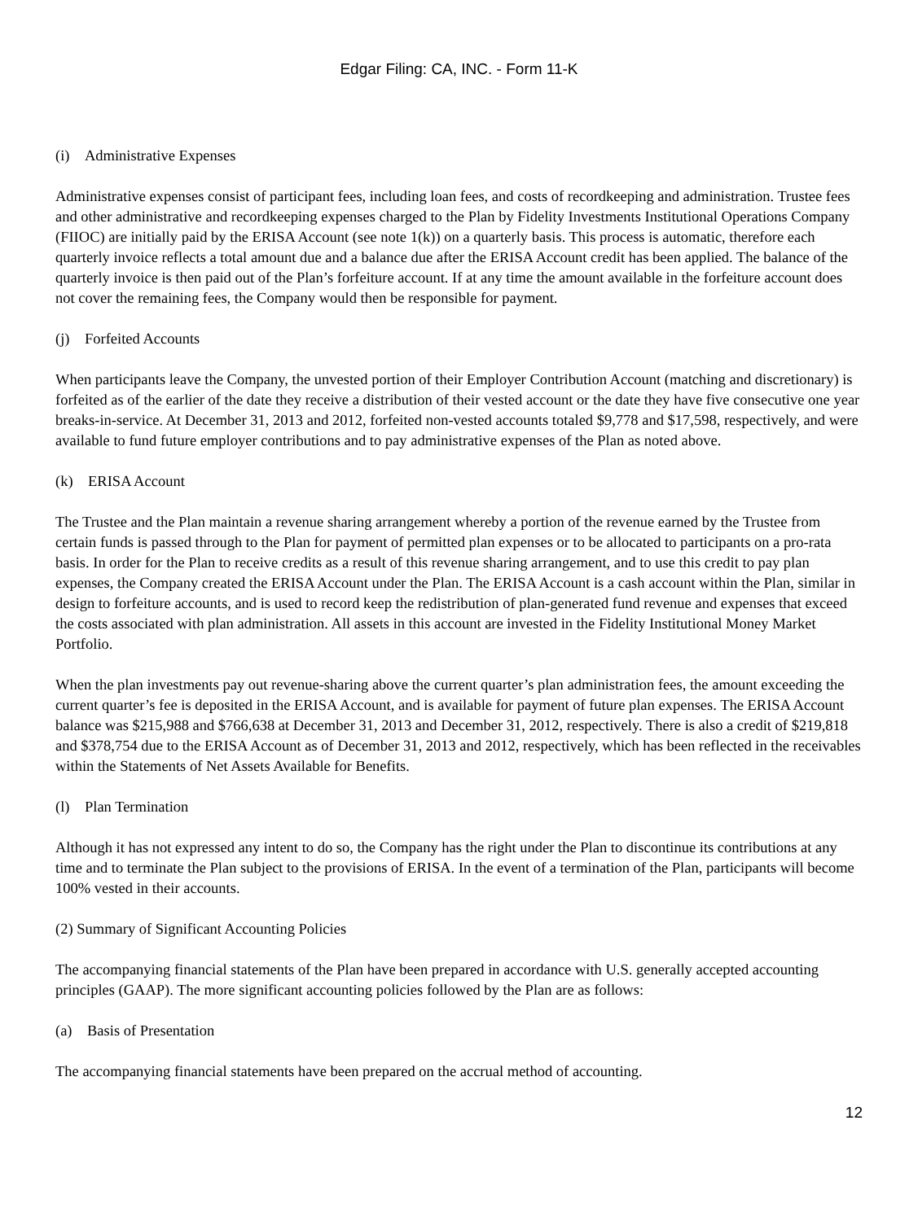Edgar Filing: CA, INC. - Form 11-K
(i) Administrative Expenses
Administrative expenses consist of participant fees, including loan fees, and costs of recordkeeping and administration. Trustee fees and other administrative and recordkeeping expenses charged to the Plan by Fidelity Investments Institutional Operations Company (FIIOC) are initially paid by the ERISA Account (see note 1(k)) on a quarterly basis. This process is automatic, therefore each quarterly invoice reflects a total amount due and a balance due after the ERISA Account credit has been applied. The balance of the quarterly invoice is then paid out of the Plan’s forfeiture account. If at any time the amount available in the forfeiture account does not cover the remaining fees, the Company would then be responsible for payment.
(j) Forfeited Accounts
When participants leave the Company, the unvested portion of their Employer Contribution Account (matching and discretionary) is forfeited as of the earlier of the date they receive a distribution of their vested account or the date they have five consecutive one year breaks-in-service. At December 31, 2013 and 2012, forfeited non-vested accounts totaled $9,778 and $17,598, respectively, and were available to fund future employer contributions and to pay administrative expenses of the Plan as noted above.
(k) ERISA Account
The Trustee and the Plan maintain a revenue sharing arrangement whereby a portion of the revenue earned by the Trustee from certain funds is passed through to the Plan for payment of permitted plan expenses or to be allocated to participants on a pro-rata basis. In order for the Plan to receive credits as a result of this revenue sharing arrangement, and to use this credit to pay plan expenses, the Company created the ERISA Account under the Plan. The ERISA Account is a cash account within the Plan, similar in design to forfeiture accounts, and is used to record keep the redistribution of plan-generated fund revenue and expenses that exceed the costs associated with plan administration. All assets in this account are invested in the Fidelity Institutional Money Market Portfolio.
When the plan investments pay out revenue-sharing above the current quarter’s plan administration fees, the amount exceeding the current quarter’s fee is deposited in the ERISA Account, and is available for payment of future plan expenses. The ERISA Account balance was $215,988 and $766,638 at December 31, 2013 and December 31, 2012, respectively. There is also a credit of $219,818 and $378,754 due to the ERISA Account as of December 31, 2013 and 2012, respectively, which has been reflected in the receivables within the Statements of Net Assets Available for Benefits.
(l) Plan Termination
Although it has not expressed any intent to do so, the Company has the right under the Plan to discontinue its contributions at any time and to terminate the Plan subject to the provisions of ERISA. In the event of a termination of the Plan, participants will become 100% vested in their accounts.
(2) Summary of Significant Accounting Policies
The accompanying financial statements of the Plan have been prepared in accordance with U.S. generally accepted accounting principles (GAAP). The more significant accounting policies followed by the Plan are as follows:
(a) Basis of Presentation
The accompanying financial statements have been prepared on the accrual method of accounting.
12